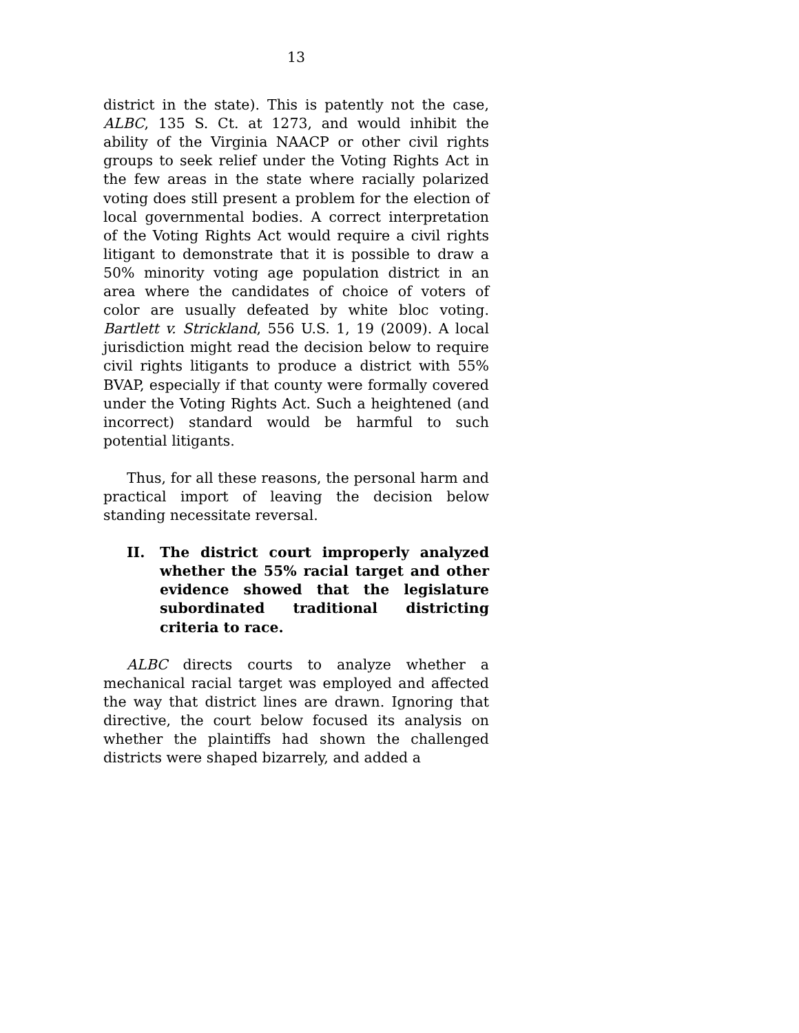13
district in the state). This is patently not the case, ALBC, 135 S. Ct. at 1273, and would inhibit the ability of the Virginia NAACP or other civil rights groups to seek relief under the Voting Rights Act in the few areas in the state where racially polarized voting does still present a problem for the election of local governmental bodies. A correct interpretation of the Voting Rights Act would require a civil rights litigant to demonstrate that it is possible to draw a 50% minority voting age population district in an area where the candidates of choice of voters of color are usually defeated by white bloc voting. Bartlett v. Strickland, 556 U.S. 1, 19 (2009). A local jurisdiction might read the decision below to require civil rights litigants to produce a district with 55% BVAP, especially if that county were formally covered under the Voting Rights Act. Such a heightened (and incorrect) standard would be harmful to such potential litigants.
Thus, for all these reasons, the personal harm and practical import of leaving the decision below standing necessitate reversal.
II. The district court improperly analyzed whether the 55% racial target and other evidence showed that the legislature subordinated traditional districting criteria to race.
ALBC directs courts to analyze whether a mechanical racial target was employed and affected the way that district lines are drawn. Ignoring that directive, the court below focused its analysis on whether the plaintiffs had shown the challenged districts were shaped bizarrely, and added a